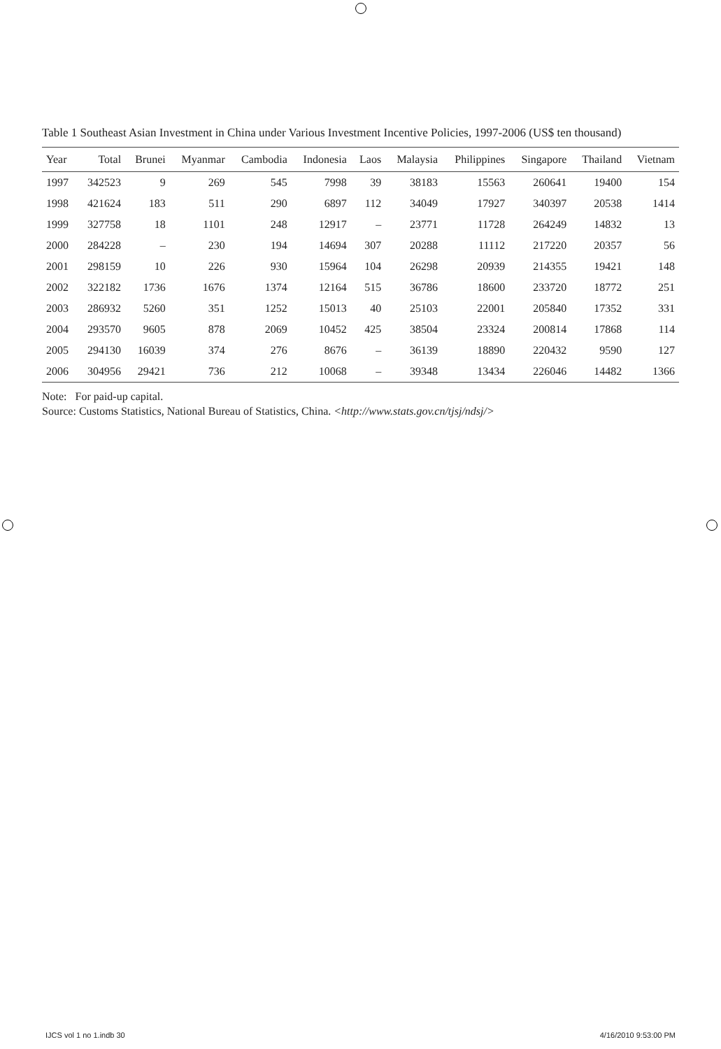Table 1 Southeast Asian Investment in China under Various Investment Incentive Policies, 1997-2006 (US$ ten thousand)
| Year | Total | Brunei | Myanmar | Cambodia | Indonesia | Laos | Malaysia | Philippines | Singapore | Thailand | Vietnam |
| --- | --- | --- | --- | --- | --- | --- | --- | --- | --- | --- | --- |
| 1997 | 342523 | 9 | 269 | 545 | 7998 | 39 | 38183 | 15563 | 260641 | 19400 | 154 |
| 1998 | 421624 | 183 | 511 | 290 | 6897 | 112 | 34049 | 17927 | 340397 | 20538 | 1414 |
| 1999 | 327758 | 18 | 1101 | 248 | 12917 | – | 23771 | 11728 | 264249 | 14832 | 13 |
| 2000 | 284228 | – | 230 | 194 | 14694 | 307 | 20288 | 11112 | 217220 | 20357 | 56 |
| 2001 | 298159 | 10 | 226 | 930 | 15964 | 104 | 26298 | 20939 | 214355 | 19421 | 148 |
| 2002 | 322182 | 1736 | 1676 | 1374 | 12164 | 515 | 36786 | 18600 | 233720 | 18772 | 251 |
| 2003 | 286932 | 5260 | 351 | 1252 | 15013 | 40 | 25103 | 22001 | 205840 | 17352 | 331 |
| 2004 | 293570 | 9605 | 878 | 2069 | 10452 | 425 | 38504 | 23324 | 200814 | 17868 | 114 |
| 2005 | 294130 | 16039 | 374 | 276 | 8676 | – | 36139 | 18890 | 220432 | 9590 | 127 |
| 2006 | 304956 | 29421 | 736 | 212 | 10068 | – | 39348 | 13434 | 226046 | 14482 | 1366 |
Note: For paid-up capital.
Source: Customs Statistics, National Bureau of Statistics, China. <http://www.stats.gov.cn/tjsj/ndsj/>
IJCS vol 1 no 1.indb 30 4/16/2010 9:53:00 PM